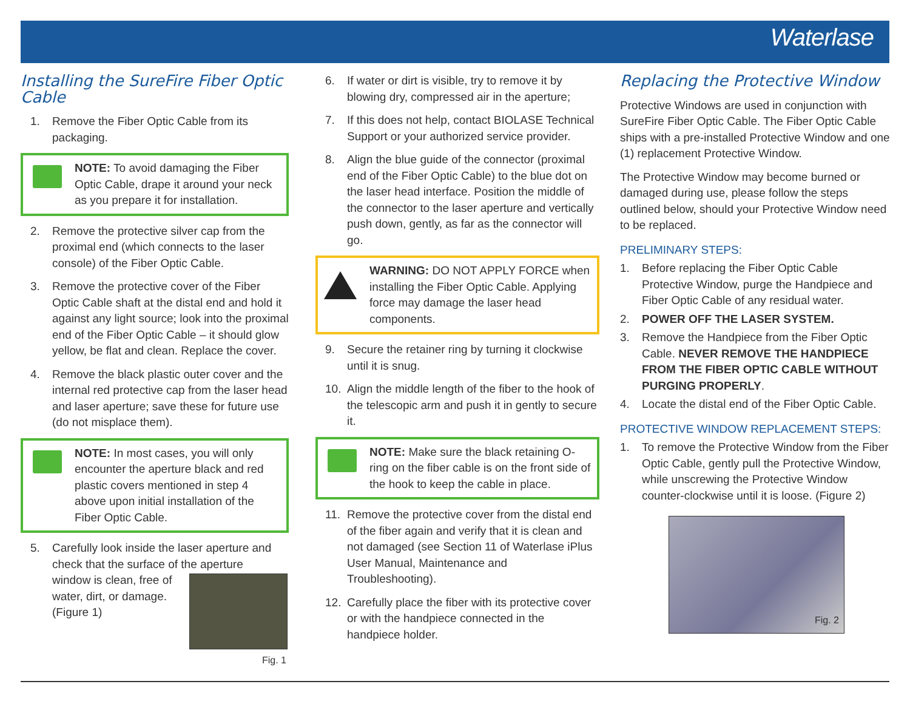Waterlase
Installing the SureFire Fiber Optic Cable
1. Remove the Fiber Optic Cable from its packaging.
NOTE: To avoid damaging the Fiber Optic Cable, drape it around your neck as you prepare it for installation.
2. Remove the protective silver cap from the proximal end (which connects to the laser console) of the Fiber Optic Cable.
3. Remove the protective cover of the Fiber Optic Cable shaft at the distal end and hold it against any light source; look into the proximal end of the Fiber Optic Cable – it should glow yellow, be flat and clean. Replace the cover.
4. Remove the black plastic outer cover and the internal red protective cap from the laser head and laser aperture; save these for future use (do not misplace them).
NOTE: In most cases, you will only encounter the aperture black and red plastic covers mentioned in step 4 above upon initial installation of the Fiber Optic Cable.
5. Carefully look inside the laser aperture and check that the surface of the aperture
window is clean, free of
water, dirt, or damage.
(Figure 1)
Fig. 1
6. If water or dirt is visible, try to remove it by blowing dry, compressed air in the aperture;
7. If this does not help, contact BIOLASE Technical Support or your authorized service provider.
8. Align the blue guide of the connector (proximal end of the Fiber Optic Cable) to the blue dot on the laser head interface. Position the middle of the connector to the laser aperture and vertically push down, gently, as far as the connector will go.
WARNING: DO NOT APPLY FORCE when installing the Fiber Optic Cable. Applying force may damage the laser head components.
9. Secure the retainer ring by turning it clockwise until it is snug.
10. Align the middle length of the fiber to the hook of the telescopic arm and push it in gently to secure it.
NOTE: Make sure the black retaining O-ring on the fiber cable is on the front side of the hook to keep the cable in place.
11. Remove the protective cover from the distal end of the fiber again and verify that it is clean and not damaged (see Section 11 of Waterlase iPlus User Manual, Maintenance and Troubleshooting).
12. Carefully place the fiber with its protective cover or with the handpiece connected in the handpiece holder.
Replacing the Protective Window
Protective Windows are used in conjunction with SureFire Fiber Optic Cable. The Fiber Optic Cable ships with a pre-installed Protective Window and one (1) replacement Protective Window.
The Protective Window may become burned or damaged during use, please follow the steps outlined below, should your Protective Window need to be replaced.
PRELIMINARY STEPS:
1. Before replacing the Fiber Optic Cable Protective Window, purge the Handpiece and Fiber Optic Cable of any residual water.
2. POWER OFF THE LASER SYSTEM.
3. Remove the Handpiece from the Fiber Optic Cable. NEVER REMOVE THE HANDPIECE FROM THE FIBER OPTIC CABLE WITHOUT PURGING PROPERLY.
4. Locate the distal end of the Fiber Optic Cable.
PROTECTIVE WINDOW REPLACEMENT STEPS:
1. To remove the Protective Window from the Fiber Optic Cable, gently pull the Protective Window, while unscrewing the Protective Window counter-clockwise until it is loose. (Figure 2)
Fig. 2